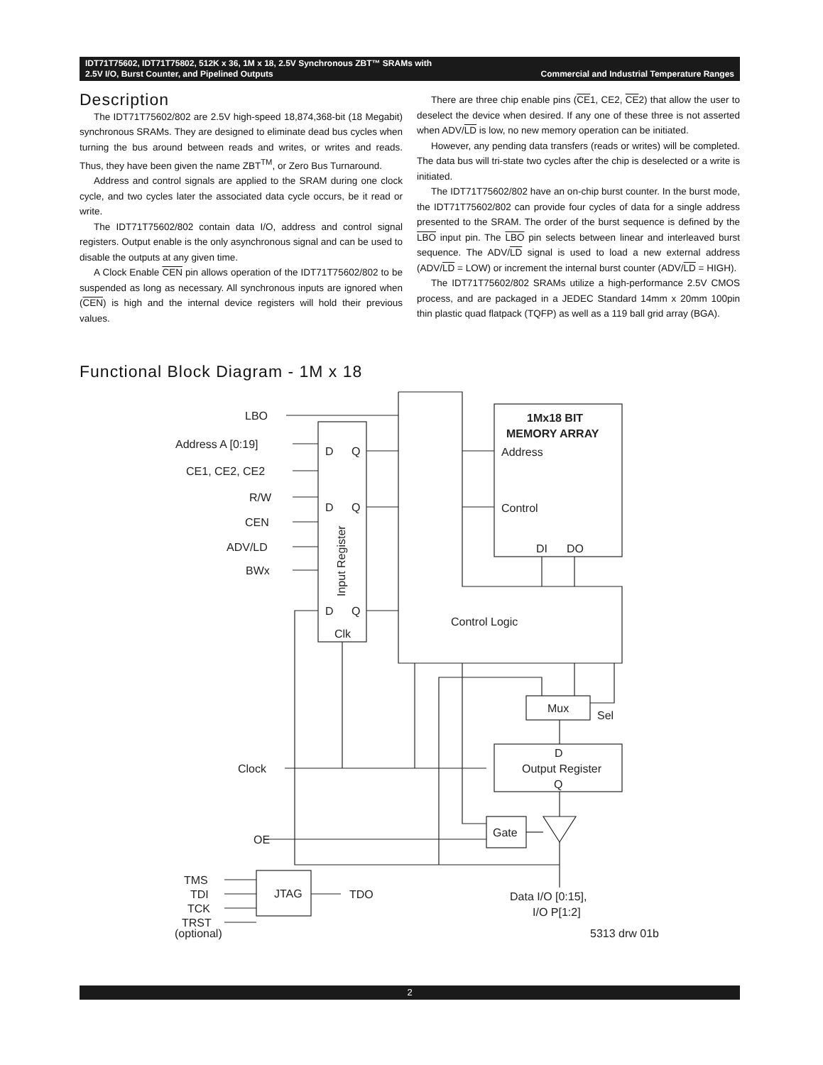IDT71T75602, IDT71T75802, 512K x 36, 1M x 18, 2.5V Synchronous ZBT™ SRAMs with
2.5V I/O, Burst Counter, and Pipelined Outputs Commercial and Industrial Temperature Ranges
Description
The IDT71T75602/802 are 2.5V high-speed 18,874,368-bit (18 Megabit) synchronous SRAMs. They are designed to eliminate dead bus cycles when turning the bus around between reads and writes, or writes and reads. Thus, they have been given the name ZBT<sup>TM</sup>, or Zero Bus Turnaround.
Address and control signals are applied to the SRAM during one clock cycle, and two cycles later the associated data cycle occurs, be it read or write.
The IDT71T75602/802 contain data I/O, address and control signal registers. Output enable is the only asynchronous signal and can be used to disable the outputs at any given time.
A Clock Enable CEN pin allows operation of the IDT71T75602/802 to be suspended as long as necessary. All synchronous inputs are ignored when (CEN) is high and the internal device registers will hold their previous values.
There are three chip enable pins (CE1, CE2, CE2) that allow the user to deselect the device when desired. If any one of these three is not asserted when ADV/LD is low, no new memory operation can be initiated.
However, any pending data transfers (reads or writes) will be completed. The data bus will tri-state two cycles after the chip is deselected or a write is initiated.
The IDT71T75602/802 have an on-chip burst counter. In the burst mode, the IDT71T75602/802 can provide four cycles of data for a single address presented to the SRAM. The order of the burst sequence is defined by the LBO input pin. The LBO pin selects between linear and interleaved burst sequence. The ADV/LD signal is used to load a new external address (ADV/LD = LOW) or increment the internal burst counter (ADV/LD = HIGH).
The IDT71T75602/802 SRAMs utilize a high-performance 2.5V CMOS process, and are packaged in a JEDEC Standard 14mm x 20mm 100pin thin plastic quad flatpack (TQFP) as well as a 119 ball grid array (BGA).
Functional Block Diagram - 1M x 18
LBO
Address A [0:19]
CE1, CE2, CE2
R/W
CEN
ADV/LD
BWx
D
Q
D
Q
D
Q
Clk
Input Register
1Mx18 BIT
MEMORY ARRAY
Address
Control
DI
DO
Control Logic
Mux
Sel
D
Output Register
Q
Clock
OE
Gate
TMS
TDI
TCK
TRST
(optional)
JTAG
TDO
Data I/O [0:15],
I/O P[1:2]
5313 drw 01b
2